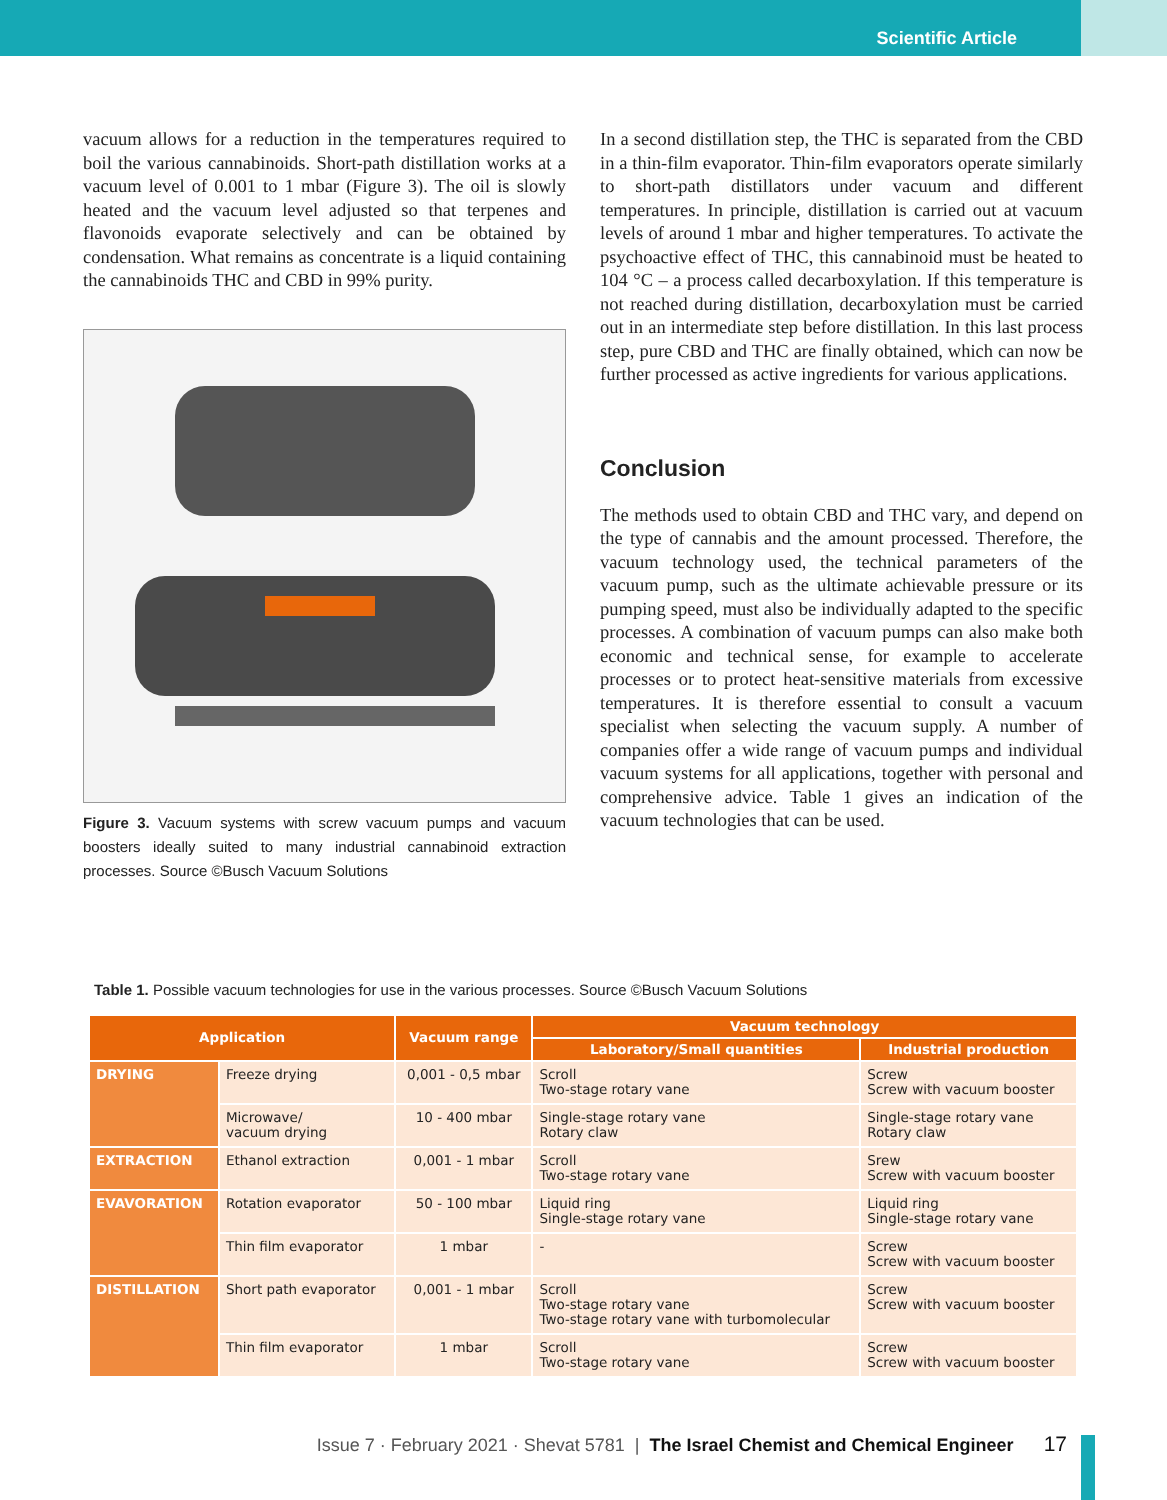Scientific Article
vacuum allows for a reduction in the temperatures required to boil the various cannabinoids. Short-path distillation works at a vacuum level of 0.001 to 1 mbar (Figure 3). The oil is slowly heated and the vacuum level adjusted so that terpenes and flavonoids evaporate selectively and can be obtained by condensation. What remains as concentrate is a liquid containing the cannabinoids THC and CBD in 99% purity.
Figure 3. Vacuum systems with screw vacuum pumps and vacuum boosters ideally suited to many industrial cannabinoid extraction processes. Source ©Busch Vacuum Solutions
In a second distillation step, the THC is separated from the CBD in a thin-film evaporator. Thin-film evaporators operate similarly to short-path distillators under vacuum and different temperatures. In principle, distillation is carried out at vacuum levels of around 1 mbar and higher temperatures. To activate the psychoactive effect of THC, this cannabinoid must be heated to 104 °C – a process called decarboxylation. If this temperature is not reached during distillation, decarboxylation must be carried out in an intermediate step before distillation. In this last process step, pure CBD and THC are finally obtained, which can now be further processed as active ingredients for various applications.
Conclusion
The methods used to obtain CBD and THC vary, and depend on the type of cannabis and the amount processed. Therefore, the vacuum technology used, the technical parameters of the vacuum pump, such as the ultimate achievable pressure or its pumping speed, must also be individually adapted to the specific processes. A combination of vacuum pumps can also make both economic and technical sense, for example to accelerate processes or to protect heat-sensitive materials from excessive temperatures. It is therefore essential to consult a vacuum specialist when selecting the vacuum supply. A number of companies offer a wide range of vacuum pumps and individual vacuum systems for all applications, together with personal and comprehensive advice. Table 1 gives an indication of the vacuum technologies that can be used.
Table 1. Possible vacuum technologies for use in the various processes. Source ©Busch Vacuum Solutions
| Application | | Vacuum range | Vacuum technology | |
| --- | --- | --- | --- | --- |
| | | | Laboratory/Small quantities | Industrial production |
| DRYING | Freeze drying | 0,001 - 0,5 mbar | Scroll Two-stage rotary vane | Screw Screw with vacuum booster |
| | Microwave/ vacuum drying | 10 - 400 mbar | Single-stage rotary vane Rotary claw | Single-stage rotary vane Rotary claw |
| EXTRACTION | Ethanol extraction | 0,001 - 1 mbar | Scroll Two-stage rotary vane | Srew Screw with vacuum booster |
| EVAVORATION | Rotation evaporator | 50 - 100 mbar | Liquid ring Single-stage rotary vane | Liquid ring Single-stage rotary vane |
| | Thin film evaporator | 1 mbar | - | Screw Screw with vacuum booster |
| DISTILLATION | Short path evaporator | 0,001 - 1 mbar | Scroll Two-stage rotary vane Two-stage rotary vane with turbomolecular | Screw Screw with vacuum booster |
| | Thin film evaporator | 1 mbar | Scroll Two-stage rotary vane | Screw Screw with vacuum booster |
Issue 7 · February 2021 · Shevat 5781 | The Israel Chemist and Chemical Engineer 17